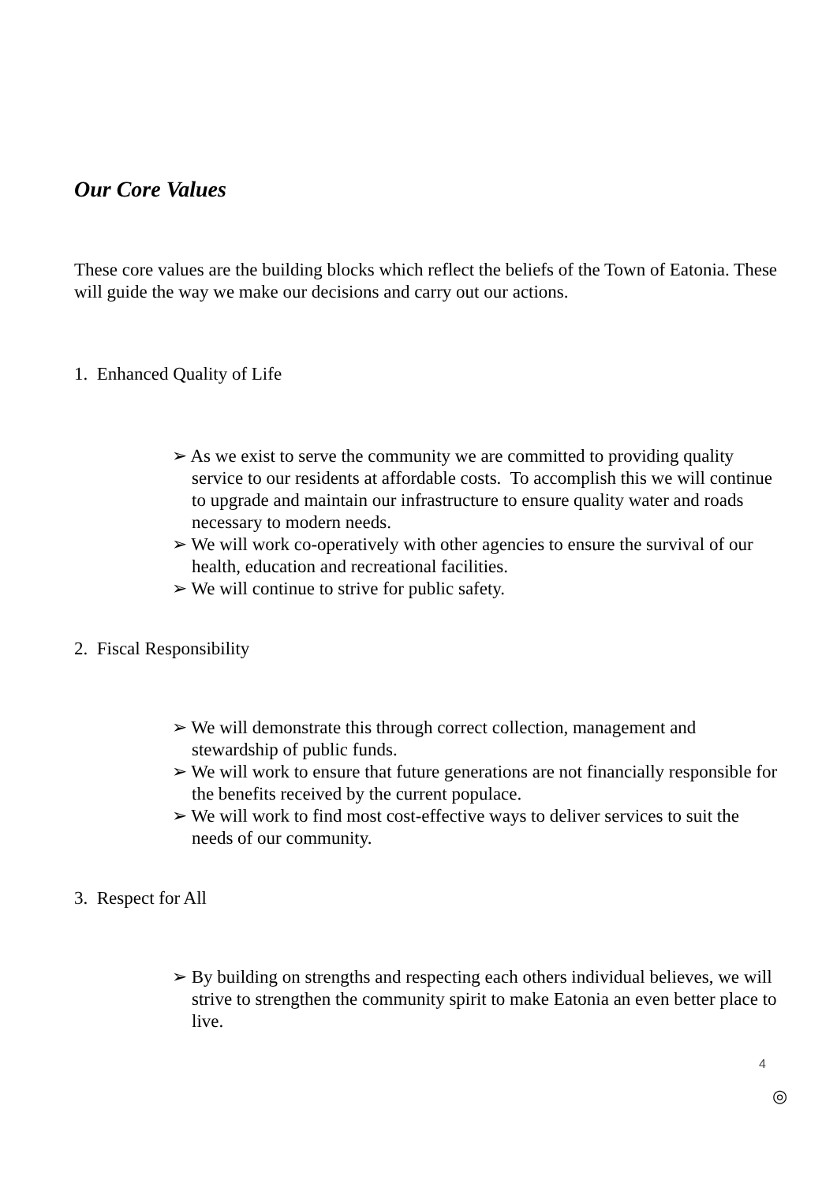Our Core Values
These core values are the building blocks which reflect the beliefs of the Town of Eatonia. These will guide the way we make our decisions and carry out our actions.
1. Enhanced Quality of Life
➢ As we exist to serve the community we are committed to providing quality service to our residents at affordable costs. To accomplish this we will continue to upgrade and maintain our infrastructure to ensure quality water and roads necessary to modern needs.
➢ We will work co-operatively with other agencies to ensure the survival of our health, education and recreational facilities.
➢ We will continue to strive for public safety.
2. Fiscal Responsibility
➢ We will demonstrate this through correct collection, management and stewardship of public funds.
➢ We will work to ensure that future generations are not financially responsible for the benefits received by the current populace.
➢ We will work to find most cost-effective ways to deliver services to suit the needs of our community.
3. Respect for All
➢ By building on strengths and respecting each others individual believes, we will strive to strengthen the community spirit to make Eatonia an even better place to live.
4
◎